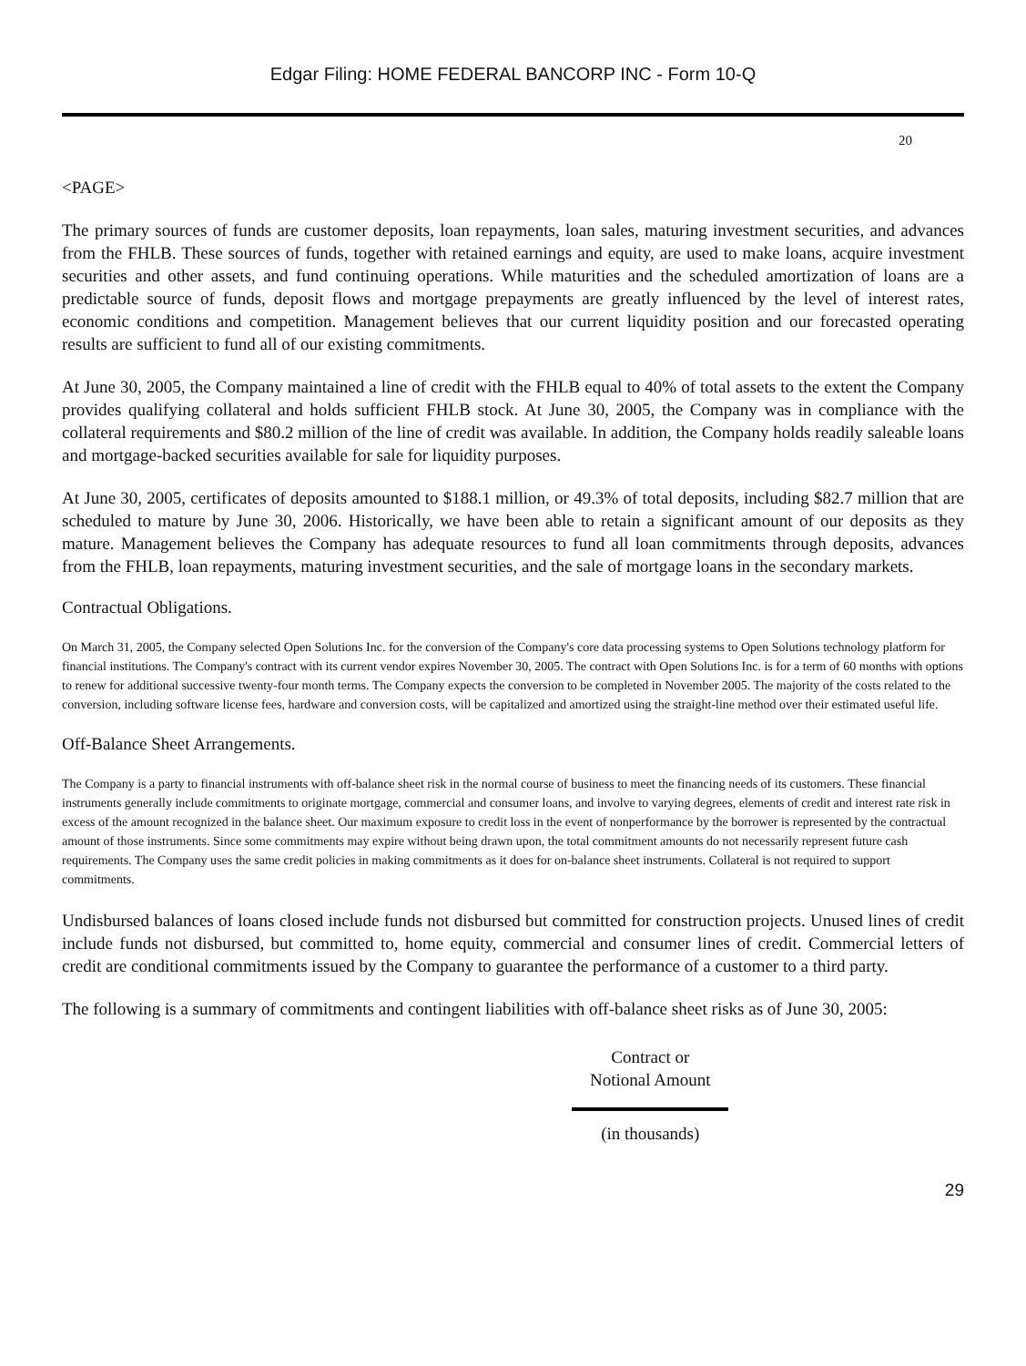Edgar Filing: HOME FEDERAL BANCORP INC - Form 10-Q
20
<PAGE>
The primary sources of funds are customer deposits, loan repayments, loan sales, maturing investment securities, and advances from the FHLB. These sources of funds, together with retained earnings and equity, are used to make loans, acquire investment securities and other assets, and fund continuing operations. While maturities and the scheduled amortization of loans are a predictable source of funds, deposit flows and mortgage prepayments are greatly influenced by the level of interest rates, economic conditions and competition. Management believes that our current liquidity position and our forecasted operating results are sufficient to fund all of our existing commitments.
At June 30, 2005, the Company maintained a line of credit with the FHLB equal to 40% of total assets to the extent the Company provides qualifying collateral and holds sufficient FHLB stock. At June 30, 2005, the Company was in compliance with the collateral requirements and $80.2 million of the line of credit was available. In addition, the Company holds readily saleable loans and mortgage-backed securities available for sale for liquidity purposes.
At June 30, 2005, certificates of deposits amounted to $188.1 million, or 49.3% of total deposits, including $82.7 million that are scheduled to mature by June 30, 2006. Historically, we have been able to retain a significant amount of our deposits as they mature. Management believes the Company has adequate resources to fund all loan commitments through deposits, advances from the FHLB, loan repayments, maturing investment securities, and the sale of mortgage loans in the secondary markets.
Contractual Obligations.
On March 31, 2005, the Company selected Open Solutions Inc. for the conversion of the Company's core data processing systems to Open Solutions technology platform for financial institutions. The Company's contract with its current vendor expires November 30, 2005. The contract with Open Solutions Inc. is for a term of 60 months with options to renew for additional successive twenty-four month terms. The Company expects the conversion to be completed in November 2005. The majority of the costs related to the conversion, including software license fees, hardware and conversion costs, will be capitalized and amortized using the straight-line method over their estimated useful life.
Off-Balance Sheet Arrangements.
The Company is a party to financial instruments with off-balance sheet risk in the normal course of business to meet the financing needs of its customers. These financial instruments generally include commitments to originate mortgage, commercial and consumer loans, and involve to varying degrees, elements of credit and interest rate risk in excess of the amount recognized in the balance sheet. Our maximum exposure to credit loss in the event of nonperformance by the borrower is represented by the contractual amount of those instruments. Since some commitments may expire without being drawn upon, the total commitment amounts do not necessarily represent future cash requirements. The Company uses the same credit policies in making commitments as it does for on-balance sheet instruments. Collateral is not required to support commitments.
Undisbursed balances of loans closed include funds not disbursed but committed for construction projects. Unused lines of credit include funds not disbursed, but committed to, home equity, commercial and consumer lines of credit. Commercial letters of credit are conditional commitments issued by the Company to guarantee the performance of a customer to a third party.
The following is a summary of commitments and contingent liabilities with off-balance sheet risks as of June 30, 2005:
| Contract or Notional Amount |
| --- |
| (in thousands) |
29